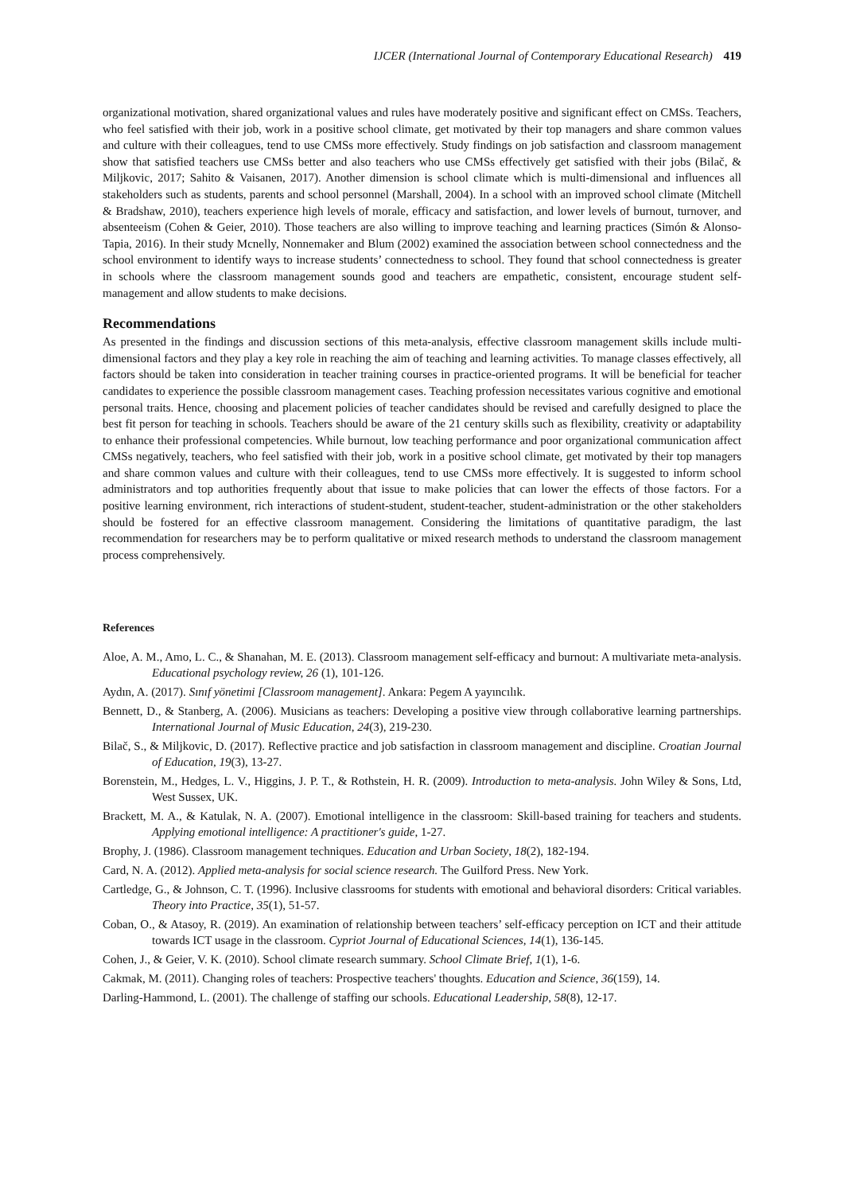IJCER (International Journal of Contemporary Educational Research) 419
organizational motivation, shared organizational values and rules have moderately positive and significant effect on CMSs. Teachers, who feel satisfied with their job, work in a positive school climate, get motivated by their top managers and share common values and culture with their colleagues, tend to use CMSs more effectively. Study findings on job satisfaction and classroom management show that satisfied teachers use CMSs better and also teachers who use CMSs effectively get satisfied with their jobs (Bilač, & Miljkovic, 2017; Sahito & Vaisanen, 2017). Another dimension is school climate which is multi-dimensional and influences all stakeholders such as students, parents and school personnel (Marshall, 2004). In a school with an improved school climate (Mitchell & Bradshaw, 2010), teachers experience high levels of morale, efficacy and satisfaction, and lower levels of burnout, turnover, and absenteeism (Cohen & Geier, 2010). Those teachers are also willing to improve teaching and learning practices (Simón & Alonso-Tapia, 2016). In their study Mcnelly, Nonnemaker and Blum (2002) examined the association between school connectedness and the school environment to identify ways to increase students’ connectedness to school. They found that school connectedness is greater in schools where the classroom management sounds good and teachers are empathetic, consistent, encourage student self-management and allow students to make decisions.
Recommendations
As presented in the findings and discussion sections of this meta-analysis, effective classroom management skills include multi-dimensional factors and they play a key role in reaching the aim of teaching and learning activities. To manage classes effectively, all factors should be taken into consideration in teacher training courses in practice-oriented programs. It will be beneficial for teacher candidates to experience the possible classroom management cases. Teaching profession necessitates various cognitive and emotional personal traits. Hence, choosing and placement policies of teacher candidates should be revised and carefully designed to place the best fit person for teaching in schools. Teachers should be aware of the 21 century skills such as flexibility, creativity or adaptability to enhance their professional competencies. While burnout, low teaching performance and poor organizational communication affect CMSs negatively, teachers, who feel satisfied with their job, work in a positive school climate, get motivated by their top managers and share common values and culture with their colleagues, tend to use CMSs more effectively. It is suggested to inform school administrators and top authorities frequently about that issue to make policies that can lower the effects of those factors. For a positive learning environment, rich interactions of student-student, student-teacher, student-administration or the other stakeholders should be fostered for an effective classroom management. Considering the limitations of quantitative paradigm, the last recommendation for researchers may be to perform qualitative or mixed research methods to understand the classroom management process comprehensively.
References
Aloe, A. M., Amo, L. C., & Shanahan, M. E. (2013). Classroom management self-efficacy and burnout: A multivariate meta-analysis. Educational psychology review, 26 (1), 101-126.
Aydın, A. (2017). Sınıf yönetimi [Classroom management]. Ankara: Pegem A yayıncılık.
Bennett, D., & Stanberg, A. (2006). Musicians as teachers: Developing a positive view through collaborative learning partnerships. International Journal of Music Education, 24(3), 219-230.
Bilač, S., & Miljkovic, D. (2017). Reflective practice and job satisfaction in classroom management and discipline. Croatian Journal of Education, 19(3), 13-27.
Borenstein, M., Hedges, L. V., Higgins, J. P. T., & Rothstein, H. R. (2009). Introduction to meta-analysis. John Wiley & Sons, Ltd, West Sussex, UK.
Brackett, M. A., & Katulak, N. A. (2007). Emotional intelligence in the classroom: Skill-based training for teachers and students. Applying emotional intelligence: A practitioner's guide, 1-27.
Brophy, J. (1986). Classroom management techniques. Education and Urban Society, 18(2), 182-194.
Card, N. A. (2012). Applied meta-analysis for social science research. The Guilford Press. New York.
Cartledge, G., & Johnson, C. T. (1996). Inclusive classrooms for students with emotional and behavioral disorders: Critical variables. Theory into Practice, 35(1), 51-57.
Coban, O., & Atasoy, R. (2019). An examination of relationship between teachers’ self-efficacy perception on ICT and their attitude towards ICT usage in the classroom. Cypriot Journal of Educational Sciences, 14(1), 136-145.
Cohen, J., & Geier, V. K. (2010). School climate research summary. School Climate Brief, 1(1), 1-6.
Cakmak, M. (2011). Changing roles of teachers: Prospective teachers' thoughts. Education and Science, 36(159), 14.
Darling-Hammond, L. (2001). The challenge of staffing our schools. Educational Leadership, 58(8), 12-17.